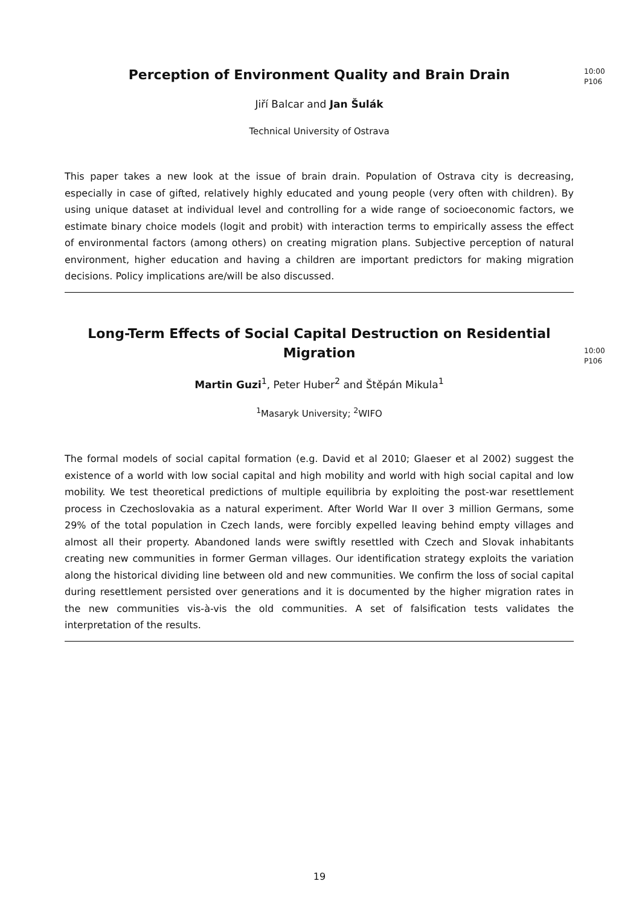10:00
P106
Perception of Environment Quality and Brain Drain
Jiří Balcar and Jan Šulák
Technical University of Ostrava
This paper takes a new look at the issue of brain drain. Population of Ostrava city is decreasing, especially in case of gifted, relatively highly educated and young people (very often with children). By using unique dataset at individual level and controlling for a wide range of socioeconomic factors, we estimate binary choice models (logit and probit) with interaction terms to empirically assess the effect of environmental factors (among others) on creating migration plans. Subjective perception of natural environment, higher education and having a children are important predictors for making migration decisions. Policy implications are/will be also discussed.
10:00
P106
Long-Term Effects of Social Capital Destruction on Residential Migration
Martin Guzi<sup>1</sup>, Peter Huber<sup>2</sup> and Štěpán Mikula<sup>1</sup>
<sup>1</sup> Masaryk University; <sup>2</sup>WIFO
The formal models of social capital formation (e.g. David et al 2010; Glaeser et al 2002) suggest the existence of a world with low social capital and high mobility and world with high social capital and low mobility. We test theoretical predictions of multiple equilibria by exploiting the post-war resettlement process in Czechoslovakia as a natural experiment. After World War II over 3 million Germans, some 29% of the total population in Czech lands, were forcibly expelled leaving behind empty villages and almost all their property. Abandoned lands were swiftly resettled with Czech and Slovak inhabitants creating new communities in former German villages. Our identification strategy exploits the variation along the historical dividing line between old and new communities. We confirm the loss of social capital during resettlement persisted over generations and it is documented by the higher migration rates in the new communities vis-à-vis the old communities. A set of falsification tests validates the interpretation of the results.
19